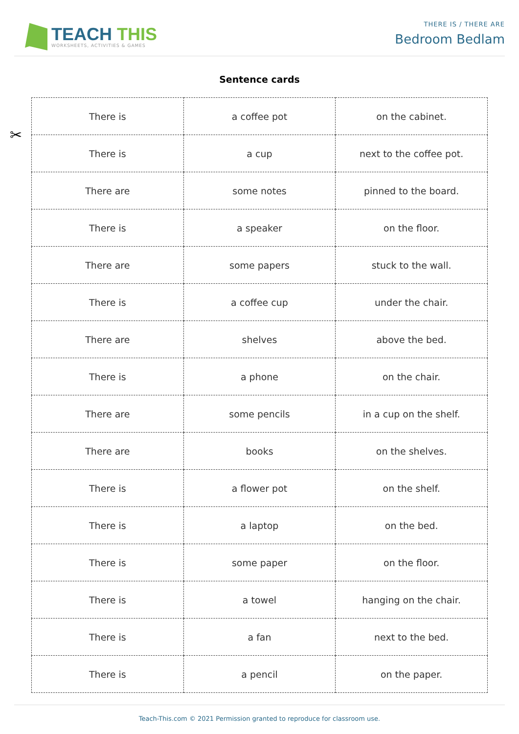TEACH THIS
WORKSHEETS, ACTIVITIES & GAMES
THERE IS / THERE ARE
Bedroom Bedlam
Sentence cards
✂
| There is | a coffee pot | on the cabinet. |
| There is | a cup | next to the coffee pot. |
| There are | some notes | pinned to the board. |
| There is | a speaker | on the floor. |
| There are | some papers | stuck to the wall. |
| There is | a coffee cup | under the chair. |
| There are | shelves | above the bed. |
| There is | a phone | on the chair. |
| There are | some pencils | in a cup on the shelf. |
| There are | books | on the shelves. |
| There is | a flower pot | on the shelf. |
| There is | a laptop | on the bed. |
| There is | some paper | on the floor. |
| There is | a towel | hanging on the chair. |
| There is | a fan | next to the bed. |
| There is | a pencil | on the paper. |
Teach-This.com © 2021 Permission granted to reproduce for classroom use.